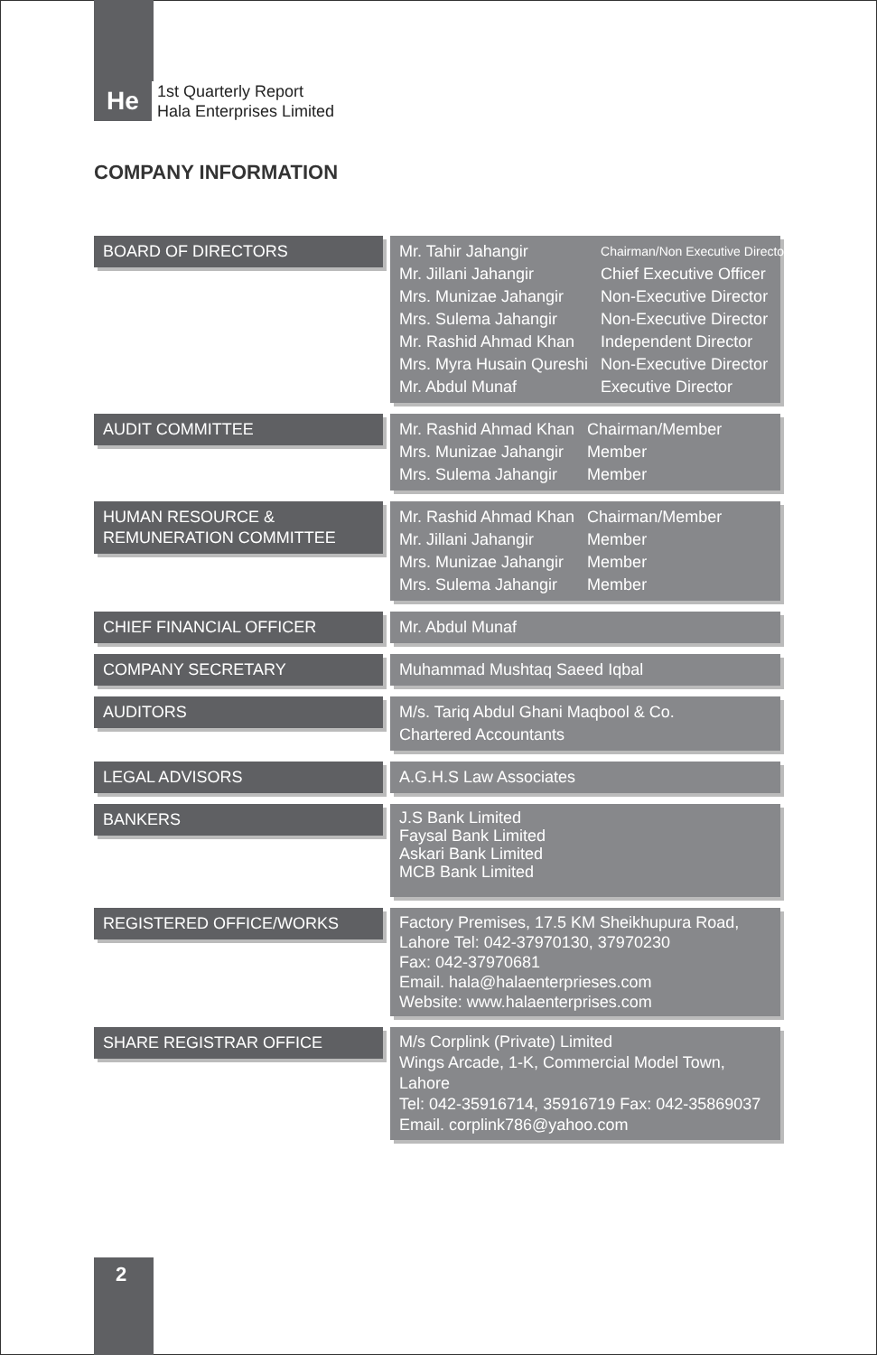He
1st Quarterly Report
Hala Enterprises Limited
COMPANY INFORMATION
BOARD OF DIRECTORS
| Mr. Tahir Jahangir | Chairman/Non Executive Director |
| Mr. Jillani Jahangir | Chief Executive Officer |
| Mrs. Munizae Jahangir | Non-Executive Director |
| Mrs. Sulema Jahangir | Non-Executive Director |
| Mr. Rashid Ahmad Khan | Independent Director |
| Mrs. Myra Husain Qureshi | Non-Executive Director |
| Mr. Abdul Munaf | Executive Director |
AUDIT COMMITTEE
| Mr. Rashid Ahmad Khan | Chairman/Member |
| Mrs. Munizae Jahangir | Member |
| Mrs. Sulema Jahangir | Member |
HUMAN RESOURCE &
REMUNERATION COMMITTEE
| Mr. Rashid Ahmad Khan | Chairman/Member |
| Mr. Jillani Jahangir | Member |
| Mrs. Munizae Jahangir | Member |
| Mrs. Sulema Jahangir | Member |
CHIEF FINANCIAL OFFICER
Mr. Abdul Munaf
COMPANY SECRETARY
Muhammad Mushtaq Saeed Iqbal
AUDITORS
M/s. Tariq Abdul Ghani Maqbool & Co.
Chartered Accountants
LEGAL ADVISORS
A.G.H.S Law Associates
BANKERS
J.S Bank Limited
Faysal Bank Limited
Askari Bank Limited
MCB Bank Limited
REGISTERED OFFICE/WORKS
Factory Premises, 17.5 KM Sheikhupura Road,
Lahore Tel: 042-37970130, 37970230
Fax: 042-37970681
Email. hala@halaenterprieses.com
Website: www.halaenterprises.com
SHARE REGISTRAR OFFICE M/s Corplink (Private) Limited
Wings Arcade, 1-K, Commercial Model Town, Lahore
Tel: 042-35916714, 35916719 Fax: 042-35869037
Email. corplink786@yahoo.com
2